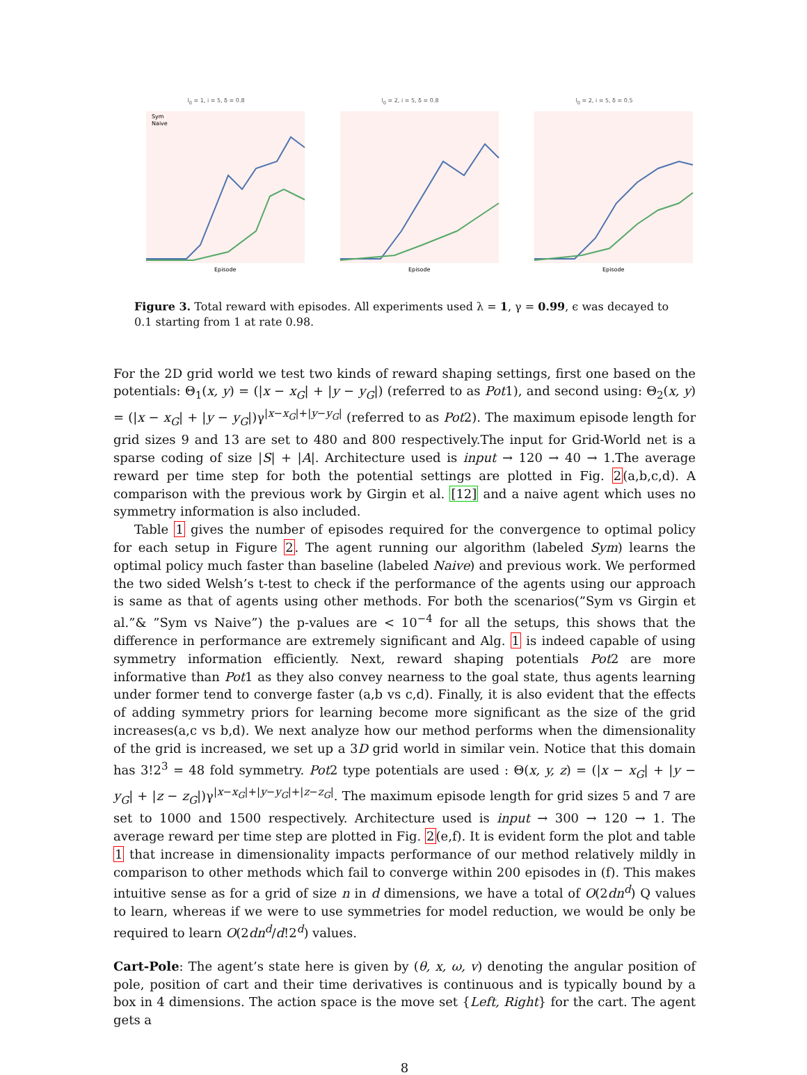l<sub>0</sub> = 1, i = 5, δ = 0.8
Sym
Naive
Episode
l<sub>0</sub> = 2, i = 5, δ = 0.8
Episode
l<sub>0</sub> = 2, i = 5, δ = 0.5
Episode
Figure 3. Total reward with episodes. All experiments used λ = 1, γ = 0.99, ϵ was decayed to 0.1 starting from 1 at rate 0.98.
For the 2D grid world we test two kinds of reward shaping settings, first one based on the potentials: Θ<sub>1</sub>(x, y) = (|x − x<sub>G</sub>| + |y − y<sub>G</sub>|) (referred to as Pot1), and second using: Θ<sub>2</sub>(x, y) = (|x − x<sub>G</sub>| + |y − y<sub>G</sub>|)γ<sup>|x−x<sub>G</sub>|+|y−y<sub>G</sub>|</sup> (referred to as Pot2). The maximum episode length for grid sizes 9 and 13 are set to 480 and 800 respectively.The input for Grid-World net is a sparse coding of size |S| + |A|. Architecture used is input → 120 → 40 → 1.The average reward per time step for both the potential settings are plotted in Fig. 2(a,b,c,d). A comparison with the previous work by Girgin et al. [12] and a naive agent which uses no symmetry information is also included.
Table 1 gives the number of episodes required for the convergence to optimal policy for each setup in Figure 2. The agent running our algorithm (labeled Sym) learns the optimal policy much faster than baseline (labeled Naive) and previous work. We performed the two sided Welsh’s t-test to check if the performance of the agents using our approach is same as that of agents using other methods. For both the scenarios(”Sym vs Girgin et al.”& ”Sym vs Naive”) the p-values are < 10<sup>−4</sup> for all the setups, this shows that the difference in performance are extremely significant and Alg. 1 is indeed capable of using symmetry information efficiently. Next, reward shaping potentials Pot2 are more informative than Pot1 as they also convey nearness to the goal state, thus agents learning under former tend to converge faster (a,b vs c,d). Finally, it is also evident that the effects of adding symmetry priors for learning become more significant as the size of the grid increases(a,c vs b,d). We next analyze how our method performs when the dimensionality of the grid is increased, we set up a 3D grid world in similar vein. Notice that this domain has 3!2<sup>3</sup> = 48 fold symmetry. Pot2 type potentials are used : Θ(x, y, z) = (|x − x<sub>G</sub>| + |y − y<sub>G</sub>| + |z − z<sub>G</sub>|)γ<sup>|x−x<sub>G</sub>|+|y−y<sub>G</sub>|+|z−z<sub>G</sub>|</sup>. The maximum episode length for grid sizes 5 and 7 are set to 1000 and 1500 respectively. Architecture used is input → 300 → 120 → 1. The average reward per time step are plotted in Fig. 2(e,f). It is evident form the plot and table 1 that increase in dimensionality impacts performance of our method relatively mildly in comparison to other methods which fail to converge within 200 episodes in (f). This makes intuitive sense as for a grid of size n in d dimensions, we have a total of O(2dn<sup>d</sup>) Q values to learn, whereas if we were to use symmetries for model reduction, we would be only be required to learn O(2dn<sup>d</sup>/d!2<sup>d</sup>) values.
Cart-Pole: The agent’s state here is given by (θ, x, ω, v) denoting the angular position of pole, position of cart and their time derivatives is continuous and is typically bound by a box in 4 dimensions. The action space is the move set {Left, Right} for the cart. The agent gets a
8